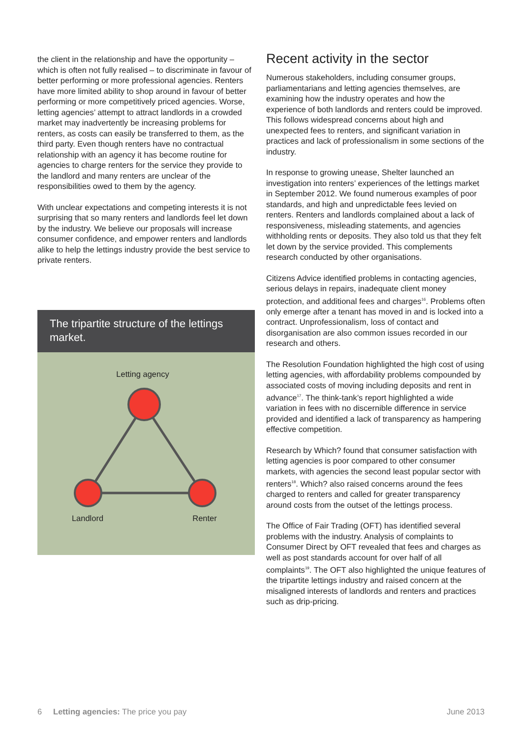the client in the relationship and have the opportunity – which is often not fully realised – to discriminate in favour of better performing or more professional agencies. Renters have more limited ability to shop around in favour of better performing or more competitively priced agencies. Worse, letting agencies’ attempt to attract landlords in a crowded market may inadvertently be increasing problems for renters, as costs can easily be transferred to them, as the third party. Even though renters have no contractual relationship with an agency it has become routine for agencies to charge renters for the service they provide to the landlord and many renters are unclear of the responsibilities owed to them by the agency.
With unclear expectations and competing interests it is not surprising that so many renters and landlords feel let down by the industry. We believe our proposals will increase consumer confidence, and empower renters and landlords alike to help the lettings industry provide the best service to private renters.
The tripartite structure of the lettings market.
Letting agency
Landlord
Renter
Recent activity in the sector
Numerous stakeholders, including consumer groups, parliamentarians and letting agencies themselves, are examining how the industry operates and how the experience of both landlords and renters could be improved. This follows widespread concerns about high and unexpected fees to renters, and significant variation in practices and lack of professionalism in some sections of the industry.
In response to growing unease, Shelter launched an investigation into renters’ experiences of the lettings market in September 2012. We found numerous examples of poor standards, and high and unpredictable fees levied on renters. Renters and landlords complained about a lack of responsiveness, misleading statements, and agencies withholding rents or deposits. They also told us that they felt let down by the service provided. This complements research conducted by other organisations.
Citizens Advice identified problems in contacting agencies, serious delays in repairs, inadequate client money protection, and additional fees and charges<sup>16</sup>. Problems often only emerge after a tenant has moved in and is locked into a contract. Unprofessionalism, loss of contact and disorganisation are also common issues recorded in our research and others.
The Resolution Foundation highlighted the high cost of using letting agencies, with affordability problems compounded by associated costs of moving including deposits and rent in advance<sup>17</sup>. The think-tank’s report highlighted a wide variation in fees with no discernible difference in service provided and identified a lack of transparency as hampering effective competition.
Research by Which? found that consumer satisfaction with letting agencies is poor compared to other consumer markets, with agencies the second least popular sector with renters<sup>18</sup>. Which? also raised concerns around the fees charged to renters and called for greater transparency around costs from the outset of the lettings process.
The Office of Fair Trading (OFT) has identified several problems with the industry. Analysis of complaints to Consumer Direct by OFT revealed that fees and charges as well as post standards account for over half of all complaints<sup>19</sup>. The OFT also highlighted the unique features of the tripartite lettings industry and raised concern at the misaligned interests of landlords and renters and practices such as drip-pricing.
6 Letting agencies: The price you pay June 2013